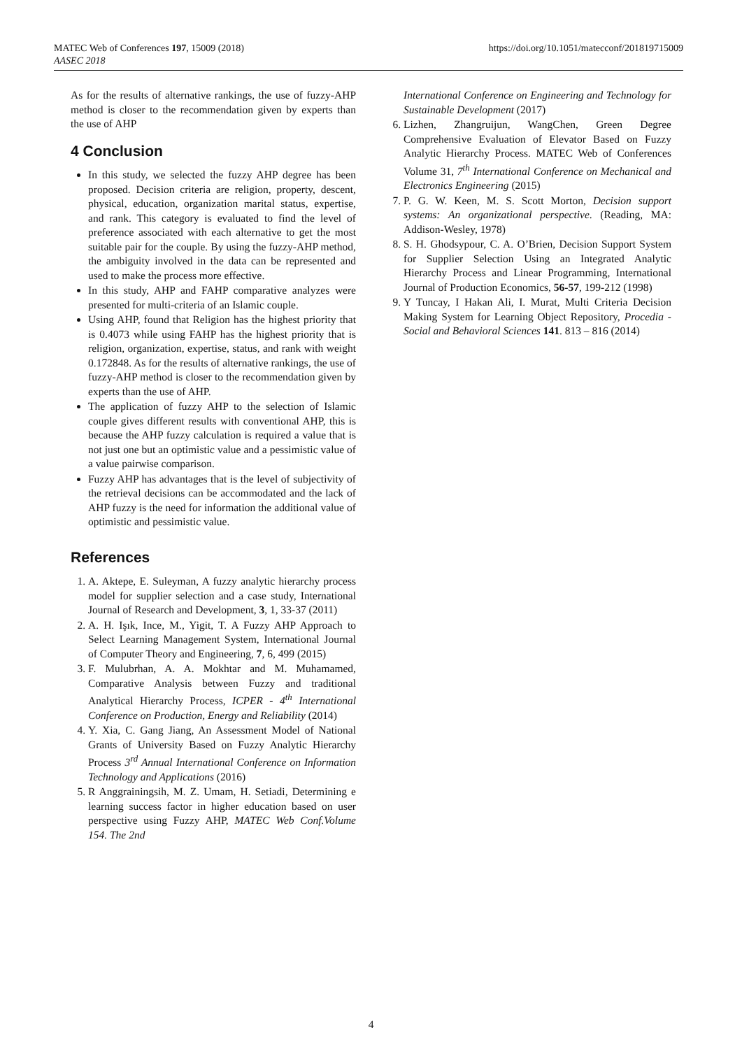MATEC Web of Conferences 197, 15009 (2018)
AASEC 2018
https://doi.org/10.1051/matecconf/201819715009
As for the results of alternative rankings, the use of fuzzy-AHP method is closer to the recommendation given by experts than the use of AHP
4 Conclusion
In this study, we selected the fuzzy AHP degree has been proposed. Decision criteria are religion, property, descent, physical, education, organization marital status, expertise, and rank. This category is evaluated to find the level of preference associated with each alternative to get the most suitable pair for the couple. By using the fuzzy-AHP method, the ambiguity involved in the data can be represented and used to make the process more effective.
In this study, AHP and FAHP comparative analyzes were presented for multi-criteria of an Islamic couple.
Using AHP, found that Religion has the highest priority that is 0.4073 while using FAHP has the highest priority that is religion, organization, expertise, status, and rank with weight 0.172848. As for the results of alternative rankings, the use of fuzzy-AHP method is closer to the recommendation given by experts than the use of AHP.
The application of fuzzy AHP to the selection of Islamic couple gives different results with conventional AHP, this is because the AHP fuzzy calculation is required a value that is not just one but an optimistic value and a pessimistic value of a value pairwise comparison.
Fuzzy AHP has advantages that is the level of subjectivity of the retrieval decisions can be accommodated and the lack of AHP fuzzy is the need for information the additional value of optimistic and pessimistic value.
References
1. A. Aktepe, E. Suleyman, A fuzzy analytic hierarchy process model for supplier selection and a case study, International Journal of Research and Development, 3, 1, 33-37 (2011)
2. A. H. Işık, Ince, M., Yigit, T. A Fuzzy AHP Approach to Select Learning Management System, International Journal of Computer Theory and Engineering, 7, 6, 499 (2015)
3. F. Mulubrhan, A. A. Mokhtar and M. Muhamamed, Comparative Analysis between Fuzzy and traditional Analytical Hierarchy Process, ICPER - 4<sup>th</sup> International Conference on Production, Energy and Reliability (2014)
4. Y. Xia, C. Gang Jiang, An Assessment Model of National Grants of University Based on Fuzzy Analytic Hierarchy Process 3<sup>rd</sup> Annual International Conference on Information Technology and Applications (2016)
5. R Anggrainingsih, M. Z. Umam, H. Setiadi, Determining e learning success factor in higher education based on user perspective using Fuzzy AHP, MATEC Web Conf.Volume 154. The 2nd
International Conference on Engineering and Technology for Sustainable Development (2017)
6. Lizhen, Zhangruijun, WangChen, Green Degree Comprehensive Evaluation of Elevator Based on Fuzzy Analytic Hierarchy Process. MATEC Web of Conferences Volume 31, 7<sup>th</sup> International Conference on Mechanical and Electronics Engineering (2015)
7. P. G. W. Keen, M. S. Scott Morton, Decision support systems: An organizational perspective. (Reading, MA: Addison-Wesley, 1978)
8. S. H. Ghodsypour, C. A. O’Brien, Decision Support System for Supplier Selection Using an Integrated Analytic Hierarchy Process and Linear Programming, International Journal of Production Economics, 56-57, 199-212 (1998)
9. Y Tuncay, I Hakan Ali, I. Murat, Multi Criteria Decision Making System for Learning Object Repository, Procedia - Social and Behavioral Sciences 141. 813 – 816 (2014)
4